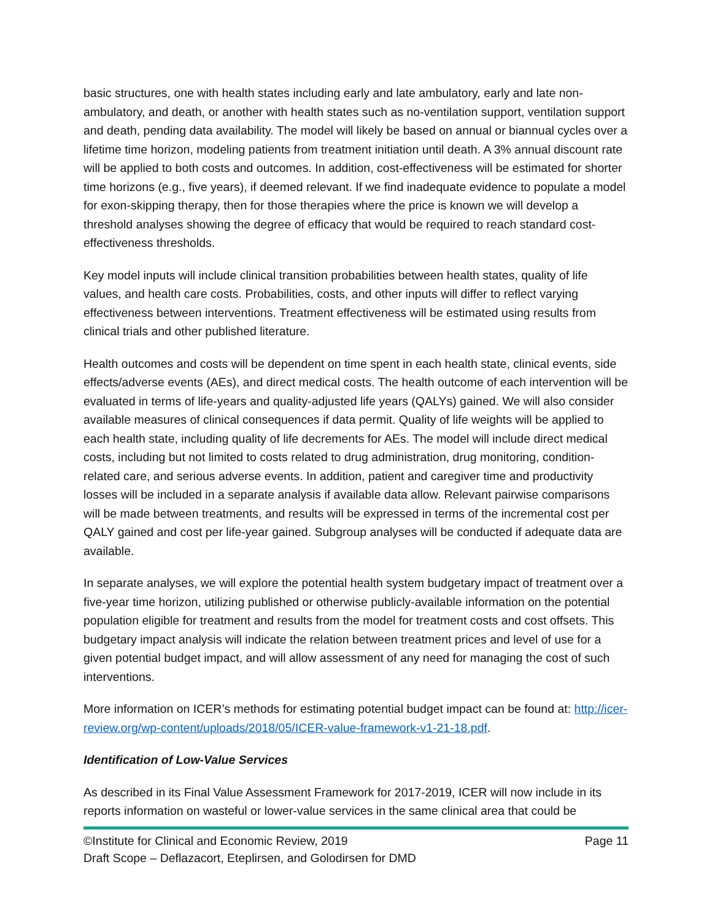basic structures, one with health states including early and late ambulatory, early and late non-ambulatory, and death, or another with health states such as no-ventilation support, ventilation support and death, pending data availability. The model will likely be based on annual or biannual cycles over a lifetime time horizon, modeling patients from treatment initiation until death. A 3% annual discount rate will be applied to both costs and outcomes. In addition, cost-effectiveness will be estimated for shorter time horizons (e.g., five years), if deemed relevant. If we find inadequate evidence to populate a model for exon-skipping therapy, then for those therapies where the price is known we will develop a threshold analyses showing the degree of efficacy that would be required to reach standard cost-effectiveness thresholds.
Key model inputs will include clinical transition probabilities between health states, quality of life values, and health care costs. Probabilities, costs, and other inputs will differ to reflect varying effectiveness between interventions. Treatment effectiveness will be estimated using results from clinical trials and other published literature.
Health outcomes and costs will be dependent on time spent in each health state, clinical events, side effects/adverse events (AEs), and direct medical costs. The health outcome of each intervention will be evaluated in terms of life-years and quality-adjusted life years (QALYs) gained. We will also consider available measures of clinical consequences if data permit. Quality of life weights will be applied to each health state, including quality of life decrements for AEs. The model will include direct medical costs, including but not limited to costs related to drug administration, drug monitoring, condition-related care, and serious adverse events. In addition, patient and caregiver time and productivity losses will be included in a separate analysis if available data allow. Relevant pairwise comparisons will be made between treatments, and results will be expressed in terms of the incremental cost per QALY gained and cost per life-year gained. Subgroup analyses will be conducted if adequate data are available.
In separate analyses, we will explore the potential health system budgetary impact of treatment over a five-year time horizon, utilizing published or otherwise publicly-available information on the potential population eligible for treatment and results from the model for treatment costs and cost offsets. This budgetary impact analysis will indicate the relation between treatment prices and level of use for a given potential budget impact, and will allow assessment of any need for managing the cost of such interventions.
More information on ICER’s methods for estimating potential budget impact can be found at: http://icer-review.org/wp-content/uploads/2018/05/ICER-value-framework-v1-21-18.pdf.
Identification of Low-Value Services
As described in its Final Value Assessment Framework for 2017-2019, ICER will now include in its reports information on wasteful or lower-value services in the same clinical area that could be
©Institute for Clinical and Economic Review, 2019 Page 11
Draft Scope – Deflazacort, Eteplirsen, and Golodirsen for DMD